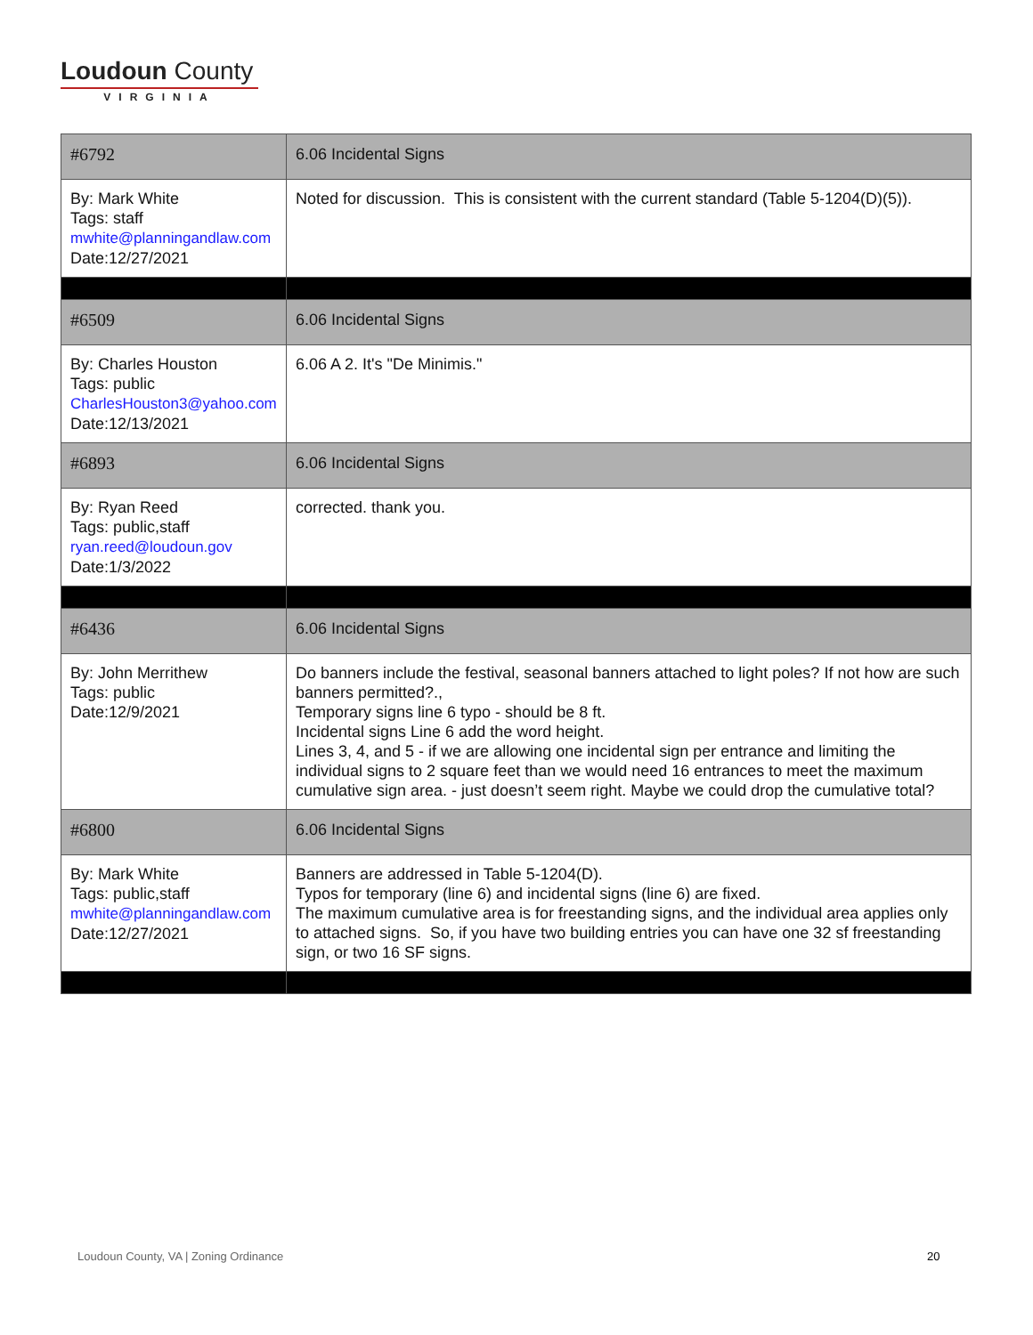Loudoun County
VIRGINIA
| #6792 | 6.06 Incidental Signs |
| By: Mark White Tags: staff mwhite@planningandlaw.com Date:12/27/2021 | Noted for discussion. This is consistent with the current standard (Table 5-1204(D)(5)). |
| #6509 | 6.06 Incidental Signs |
| By: Charles Houston Tags: public CharlesHouston3@yahoo.com Date:12/13/2021 | 6.06 A 2. It's "De Minimis." |
| #6893 | 6.06 Incidental Signs |
| By: Ryan Reed Tags: public,staff ryan.reed@loudoun.gov Date:1/3/2022 | corrected. thank you. |
| #6436 | 6.06 Incidental Signs |
| By: John Merrithew Tags: public Date:12/9/2021 | Do banners include the festival, seasonal banners attached to light poles? If not how are such banners permitted?., Temporary signs line 6 typo - should be 8 ft. Incidental signs Line 6 add the word height. Lines 3, 4, and 5 - if we are allowing one incidental sign per entrance and limiting the individual signs to 2 square feet than we would need 16 entrances to meet the maximum cumulative sign area. - just doesn’t seem right. Maybe we could drop the cumulative total? |
| #6800 | 6.06 Incidental Signs |
| By: Mark White Tags: public,staff mwhite@planningandlaw.com Date:12/27/2021 | Banners are addressed in Table 5-1204(D). Typos for temporary (line 6) and incidental signs (line 6) are fixed. The maximum cumulative area is for freestanding signs, and the individual area applies only to attached signs. So, if you have two building entries you can have one 32 sf freestanding sign, or two 16 SF signs. |
Loudoun County, VA | Zoning Ordinance
20